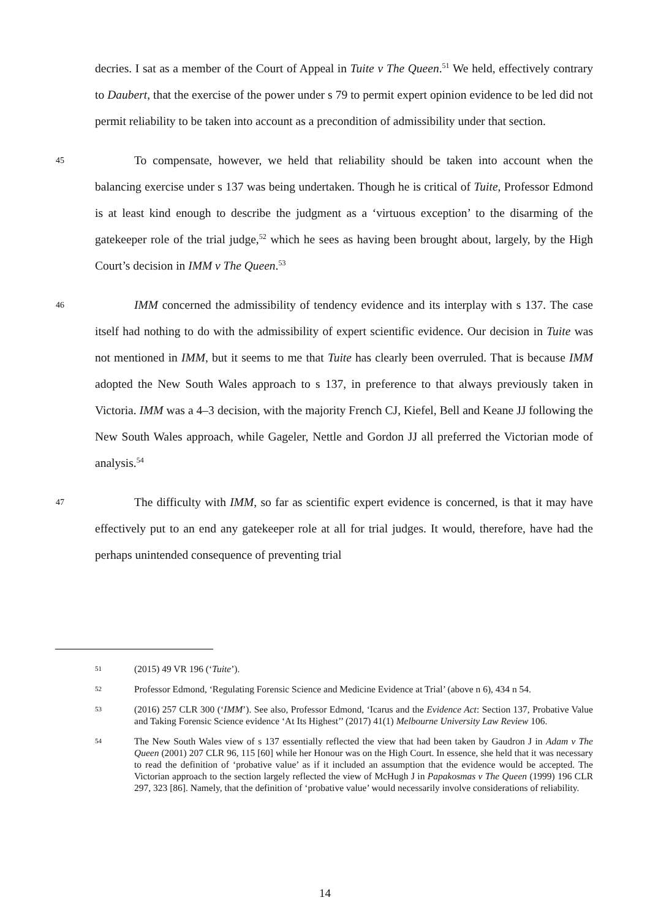decries. I sat as a member of the Court of Appeal in Tuite v The Queen.<sup>51</sup> We held, effectively contrary to Daubert, that the exercise of the power under s 79 to permit expert opinion evidence to be led did not permit reliability to be taken into account as a precondition of admissibility under that section.
45
To compensate, however, we held that reliability should be taken into account when the balancing exercise under s 137 was being undertaken. Though he is critical of Tuite, Professor Edmond is at least kind enough to describe the judgment as a ‘virtuous exception’ to the disarming of the gatekeeper role of the trial judge,<sup>52</sup> which he sees as having been brought about, largely, by the High Court’s decision in IMM v The Queen.<sup>53</sup>
46
IMM concerned the admissibility of tendency evidence and its interplay with s 137. The case itself had nothing to do with the admissibility of expert scientific evidence. Our decision in Tuite was not mentioned in IMM, but it seems to me that Tuite has clearly been overruled. That is because IMM adopted the New South Wales approach to s 137, in preference to that always previously taken in Victoria. IMM was a 4–3 decision, with the majority French CJ, Kiefel, Bell and Keane JJ following the New South Wales approach, while Gageler, Nettle and Gordon JJ all preferred the Victorian mode of analysis.<sup>54</sup>
47
The difficulty with IMM, so far as scientific expert evidence is concerned, is that it may have effectively put to an end any gatekeeper role at all for trial judges. It would, therefore, have had the perhaps unintended consequence of preventing trial
51 (2015) 49 VR 196 (‘Tuite’).
52 Professor Edmond, ‘Regulating Forensic Science and Medicine Evidence at Trial’ (above n 6), 434 n 54.
53 (2016) 257 CLR 300 (‘IMM’). See also, Professor Edmond, ‘Icarus and the Evidence Act: Section 137, Probative Value and Taking Forensic Science evidence ‘At Its Highest’’ (2017) 41(1) Melbourne University Law Review 106.
54 The New South Wales view of s 137 essentially reflected the view that had been taken by Gaudron J in Adam v The Queen (2001) 207 CLR 96, 115 [60] while her Honour was on the High Court. In essence, she held that it was necessary to read the definition of ‘probative value’ as if it included an assumption that the evidence would be accepted. The Victorian approach to the section largely reflected the view of McHugh J in Papakosmas v The Queen (1999) 196 CLR 297, 323 [86]. Namely, that the definition of ‘probative value’ would necessarily involve considerations of reliability.
14